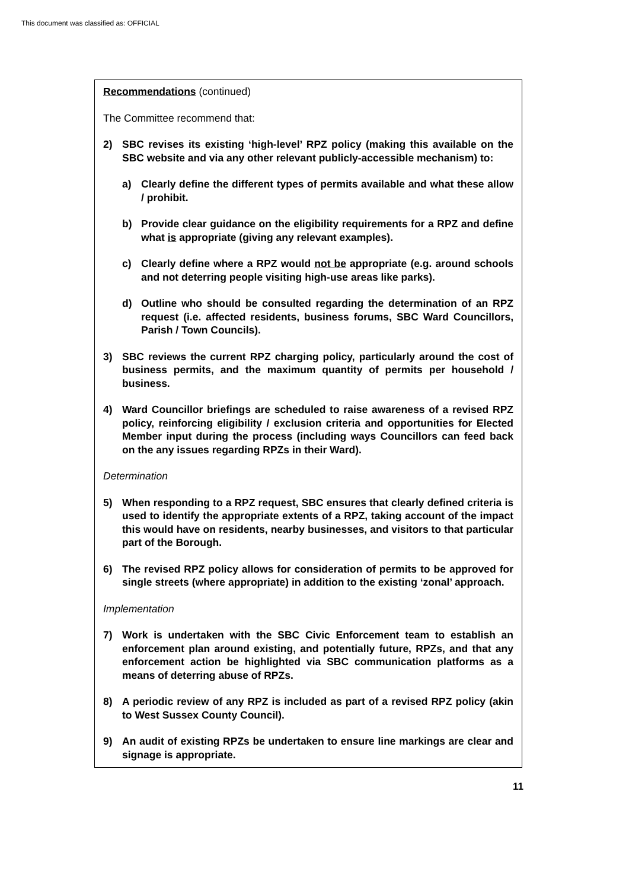This document was classified as: OFFICIAL
Recommendations (continued)
The Committee recommend that:
2) SBC revises its existing ‘high-level’ RPZ policy (making this available on the SBC website and via any other relevant publicly-accessible mechanism) to:
a) Clearly define the different types of permits available and what these allow / prohibit.
b) Provide clear guidance on the eligibility requirements for a RPZ and define what is appropriate (giving any relevant examples).
c) Clearly define where a RPZ would not be appropriate (e.g. around schools and not deterring people visiting high-use areas like parks).
d) Outline who should be consulted regarding the determination of an RPZ request (i.e. affected residents, business forums, SBC Ward Councillors, Parish / Town Councils).
3) SBC reviews the current RPZ charging policy, particularly around the cost of business permits, and the maximum quantity of permits per household / business.
4) Ward Councillor briefings are scheduled to raise awareness of a revised RPZ policy, reinforcing eligibility / exclusion criteria and opportunities for Elected Member input during the process (including ways Councillors can feed back on the any issues regarding RPZs in their Ward).
Determination
5) When responding to a RPZ request, SBC ensures that clearly defined criteria is used to identify the appropriate extents of a RPZ, taking account of the impact this would have on residents, nearby businesses, and visitors to that particular part of the Borough.
6) The revised RPZ policy allows for consideration of permits to be approved for single streets (where appropriate) in addition to the existing ‘zonal’ approach.
Implementation
7) Work is undertaken with the SBC Civic Enforcement team to establish an enforcement plan around existing, and potentially future, RPZs, and that any enforcement action be highlighted via SBC communication platforms as a means of deterring abuse of RPZs.
8) A periodic review of any RPZ is included as part of a revised RPZ policy (akin to West Sussex County Council).
9) An audit of existing RPZs be undertaken to ensure line markings are clear and signage is appropriate.
11